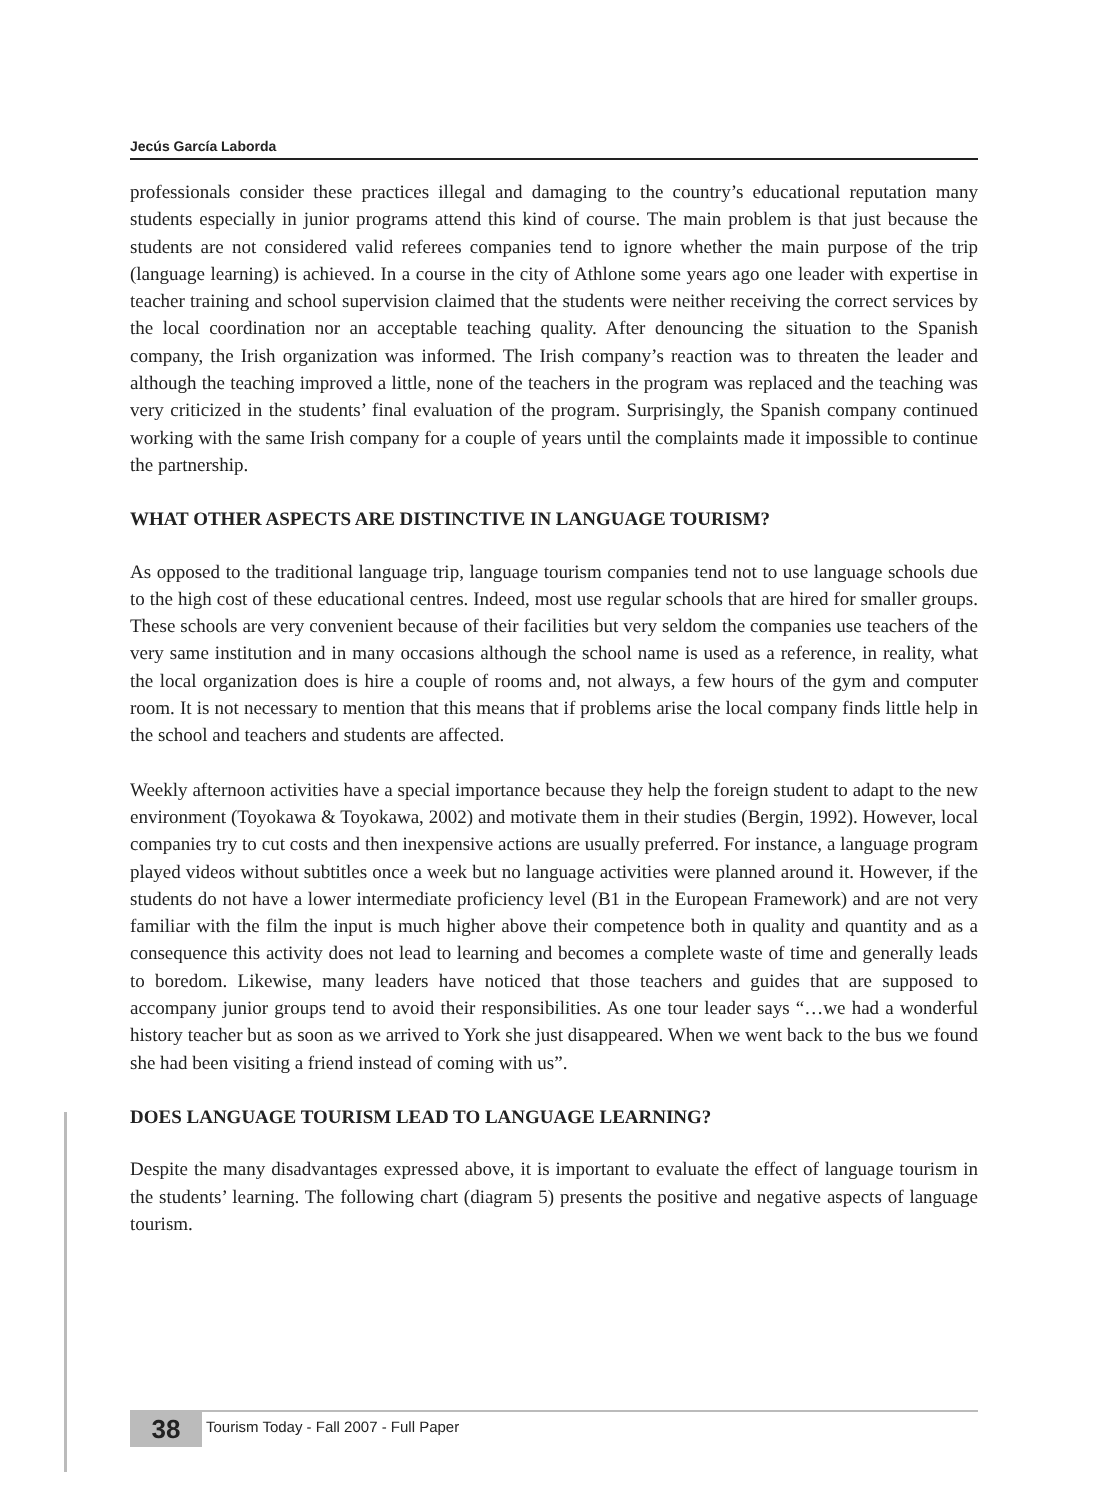Jecús García Laborda
professionals consider these practices illegal and damaging to the country’s educational reputation many students especially in junior programs attend this kind of course. The main problem is that just because the students are not considered valid referees companies tend to ignore whether the main purpose of the trip (language learning) is achieved. In a course in the city of Athlone some years ago one leader with expertise in teacher training and school supervision claimed that the students were neither receiving the correct services by the local coordination nor an acceptable teaching quality. After denouncing the situation to the Spanish company, the Irish organization was informed. The Irish company’s reaction was to threaten the leader and although the teaching improved a little, none of the teachers in the program was replaced and the teaching was very criticized in the students’ final evaluation of the program. Surprisingly, the Spanish company continued working with the same Irish company for a couple of years until the complaints made it impossible to continue the partnership.
WHAT OTHER ASPECTS ARE DISTINCTIVE IN LANGUAGE TOURISM?
As opposed to the traditional language trip, language tourism companies tend not to use language schools due to the high cost of these educational centres. Indeed, most use regular schools that are hired for smaller groups. These schools are very convenient because of their facilities but very seldom the companies use teachers of the very same institution and in many occasions although the school name is used as a reference, in reality, what the local organization does is hire a couple of rooms and, not always, a few hours of the gym and computer room. It is not necessary to mention that this means that if problems arise the local company finds little help in the school and teachers and students are affected.
Weekly afternoon activities have a special importance because they help the foreign student to adapt to the new environment (Toyokawa & Toyokawa, 2002) and motivate them in their studies (Bergin, 1992). However, local companies try to cut costs and then inexpensive actions are usually preferred. For instance, a language program played videos without subtitles once a week but no language activities were planned around it. However, if the students do not have a lower intermediate proficiency level (B1 in the European Framework) and are not very familiar with the film the input is much higher above their competence both in quality and quantity and as a consequence this activity does not lead to learning and becomes a complete waste of time and generally leads to boredom. Likewise, many leaders have noticed that those teachers and guides that are supposed to accompany junior groups tend to avoid their responsibilities. As one tour leader says “…we had a wonderful history teacher but as soon as we arrived to York she just disappeared. When we went back to the bus we found she had been visiting a friend instead of coming with us”.
DOES LANGUAGE TOURISM LEAD TO LANGUAGE LEARNING?
Despite the many disadvantages expressed above, it is important to evaluate the effect of language tourism in the students’ learning. The following chart (diagram 5) presents the positive and negative aspects of language tourism.
38
Tourism Today - Fall 2007 - Full Paper